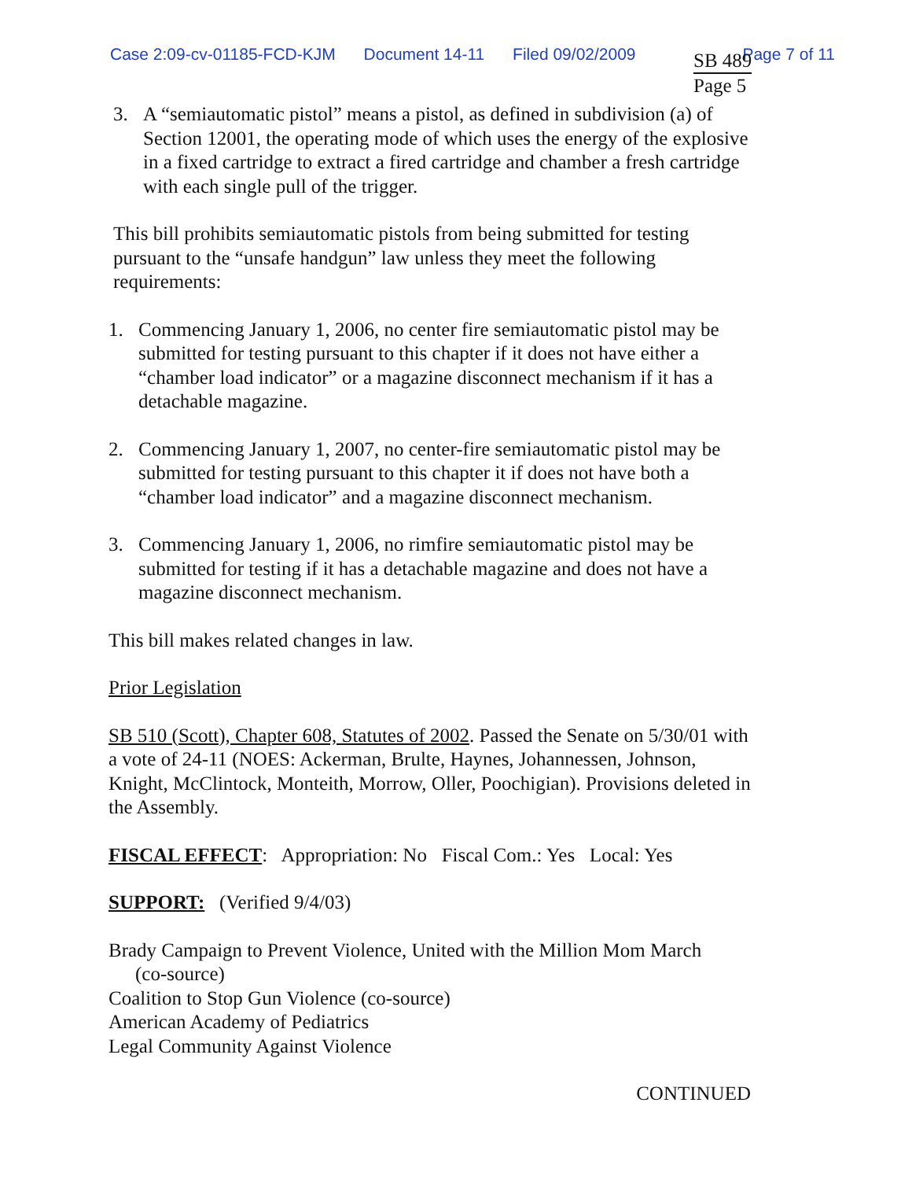Case 2:09-cv-01185-FCD-KJM Document 14-11 Filed 09/02/2009 Page 7 of 11
SB 489
Page 5
3. A “semiautomatic pistol” means a pistol, as defined in subdivision (a) of Section 12001, the operating mode of which uses the energy of the explosive in a fixed cartridge to extract a fired cartridge and chamber a fresh cartridge with each single pull of the trigger.
This bill prohibits semiautomatic pistols from being submitted for testing pursuant to the “unsafe handgun” law unless they meet the following requirements:
1. Commencing January 1, 2006, no center fire semiautomatic pistol may be submitted for testing pursuant to this chapter if it does not have either a “chamber load indicator” or a magazine disconnect mechanism if it has a detachable magazine.
2. Commencing January 1, 2007, no center-fire semiautomatic pistol may be submitted for testing pursuant to this chapter it if does not have both a “chamber load indicator” and a magazine disconnect mechanism.
3. Commencing January 1, 2006, no rimfire semiautomatic pistol may be submitted for testing if it has a detachable magazine and does not have a magazine disconnect mechanism.
This bill makes related changes in law.
Prior Legislation
SB 510 (Scott), Chapter 608, Statutes of 2002. Passed the Senate on 5/30/01 with a vote of 24-11 (NOES: Ackerman, Brulte, Haynes, Johannessen, Johnson, Knight, McClintock, Monteith, Morrow, Oller, Poochigian). Provisions deleted in the Assembly.
FISCAL EFFECT: Appropriation: No Fiscal Com.: Yes Local: Yes
SUPPORT: (Verified 9/4/03)
Brady Campaign to Prevent Violence, United with the Million Mom March
(co-source)
Coalition to Stop Gun Violence (co-source)
American Academy of Pediatrics
Legal Community Against Violence
CONTINUED